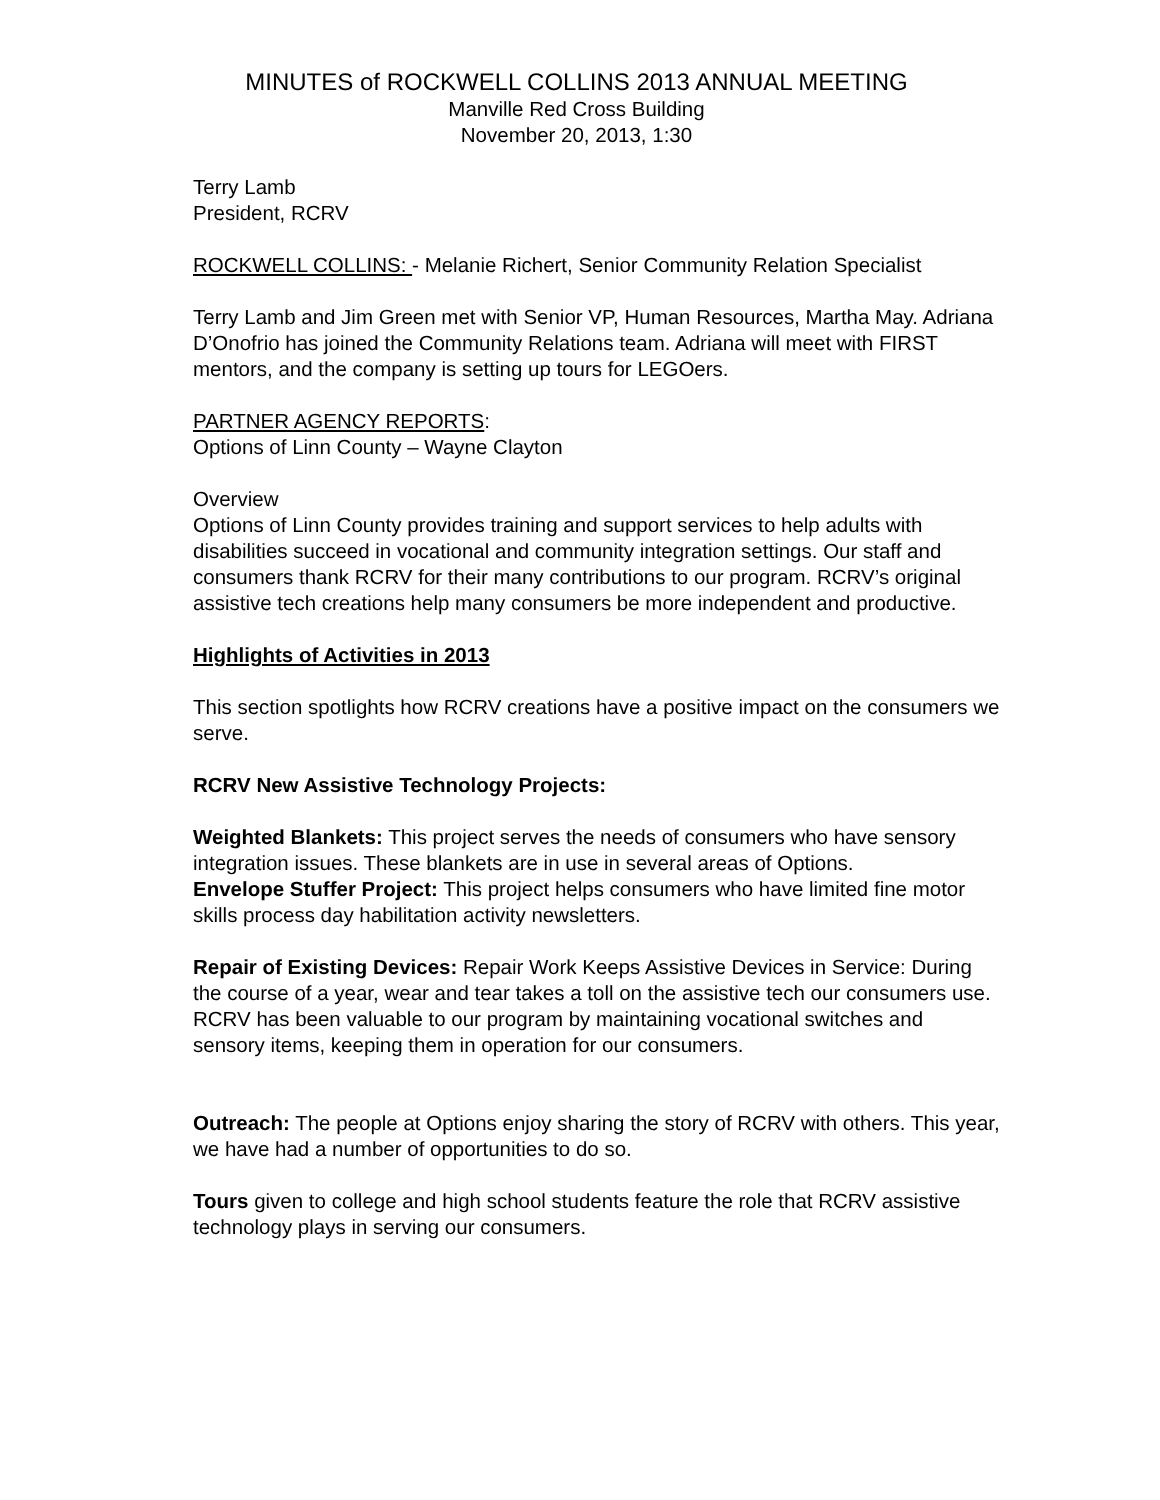MINUTES of ROCKWELL COLLINS 2013 ANNUAL MEETING
Manville Red Cross Building
November 20, 2013, 1:30
Terry Lamb
President, RCRV
ROCKWELL COLLINS: - Melanie Richert, Senior Community Relation Specialist
Terry Lamb and Jim Green met with Senior VP, Human Resources, Martha May. Adriana D’Onofrio has joined the Community Relations team. Adriana will meet with FIRST mentors, and the company is setting up tours for LEGOers.
PARTNER AGENCY REPORTS:
Options of Linn County – Wayne Clayton
Overview
Options of Linn County provides training and support services to help adults with disabilities succeed in vocational and community integration settings. Our staff and consumers thank RCRV for their many contributions to our program. RCRV’s original assistive tech creations help many consumers be more independent and productive.
Highlights of Activities in 2013
This section spotlights how RCRV creations have a positive impact on the consumers we serve.
RCRV New Assistive Technology Projects:
Weighted Blankets: This project serves the needs of consumers who have sensory integration issues. These blankets are in use in several areas of Options.
Envelope Stuffer Project: This project helps consumers who have limited fine motor skills process day habilitation activity newsletters.
Repair of Existing Devices: Repair Work Keeps Assistive Devices in Service: During the course of a year, wear and tear takes a toll on the assistive tech our consumers use. RCRV has been valuable to our program by maintaining vocational switches and sensory items, keeping them in operation for our consumers.
Outreach: The people at Options enjoy sharing the story of RCRV with others. This year, we have had a number of opportunities to do so.
Tours given to college and high school students feature the role that RCRV assistive technology plays in serving our consumers.